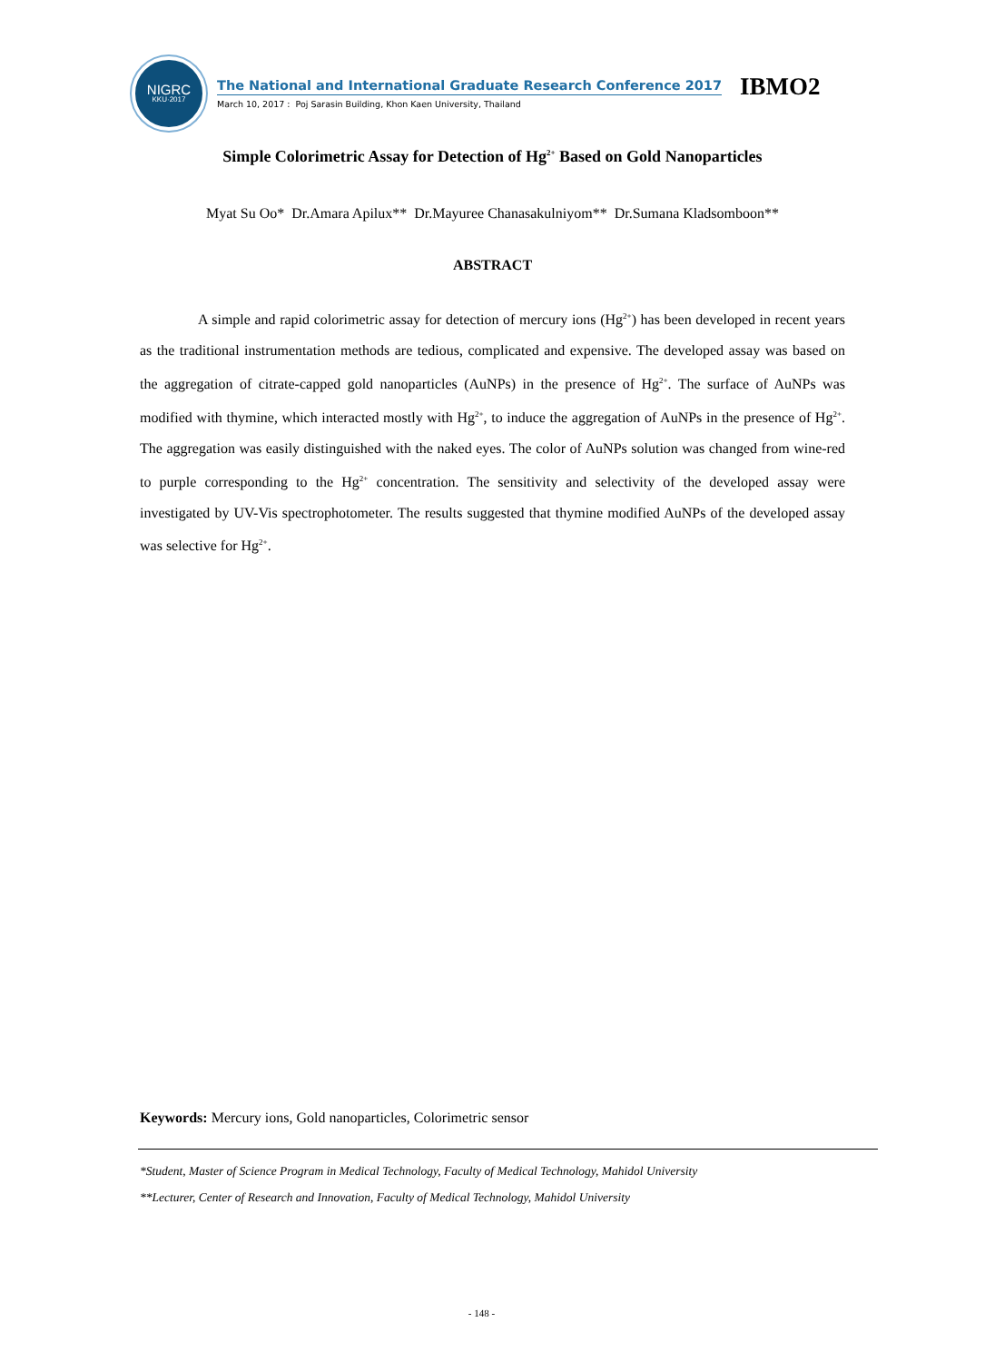NIGRC
KKU·2017
The National and International Graduate Research Conference 2017
March 10, 2017 : Poj Sarasin Building, Khon Kaen University, Thailand
IBMO2
Simple Colorimetric Assay for Detection of Hg<sup>2+</sup> Based on Gold Nanoparticles
Myat Su Oo* Dr.Amara Apilux** Dr.Mayuree Chanasakulniyom** Dr.Sumana Kladsomboon**
ABSTRACT
A simple and rapid colorimetric assay for detection of mercury ions (Hg<sup>2+</sup>) has been developed in recent years as the traditional instrumentation methods are tedious, complicated and expensive. The developed assay was based on the aggregation of citrate-capped gold nanoparticles (AuNPs) in the presence of Hg<sup>2+</sup>. The surface of AuNPs was modified with thymine, which interacted mostly with Hg<sup>2+</sup>, to induce the aggregation of AuNPs in the presence of Hg<sup>2+</sup>. The aggregation was easily distinguished with the naked eyes. The color of AuNPs solution was changed from wine-red to purple corresponding to the Hg<sup>2+</sup> concentration. The sensitivity and selectivity of the developed assay were investigated by UV-Vis spectrophotometer. The results suggested that thymine modified AuNPs of the developed assay was selective for Hg<sup>2+</sup>.
Keywords: Mercury ions, Gold nanoparticles, Colorimetric sensor
*Student, Master of Science Program in Medical Technology, Faculty of Medical Technology, Mahidol University
**Lecturer, Center of Research and Innovation, Faculty of Medical Technology, Mahidol University
- 148 -